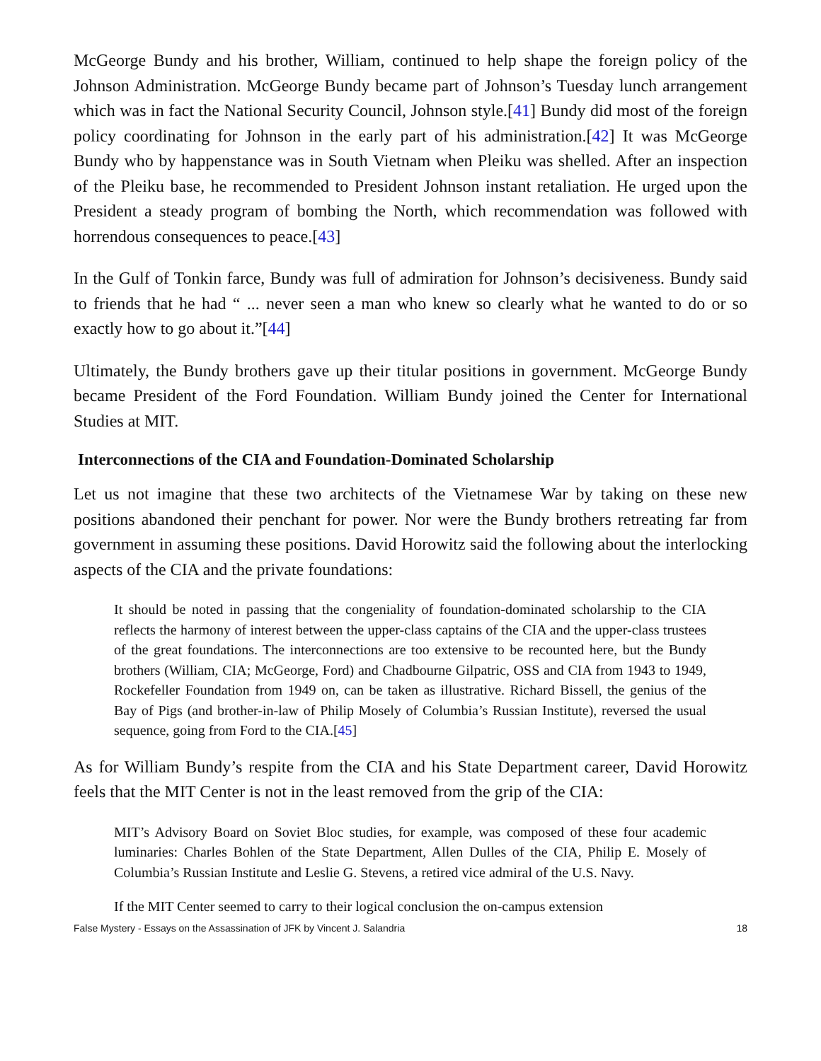McGeorge Bundy and his brother, William, continued to help shape the foreign policy of the Johnson Administration. McGeorge Bundy became part of Johnson’s Tuesday lunch arrangement which was in fact the National Security Council, Johnson style.[41] Bundy did most of the foreign policy coordinating for Johnson in the early part of his administration.[42] It was McGeorge Bundy who by happenstance was in South Vietnam when Pleiku was shelled. After an inspection of the Pleiku base, he recommended to President Johnson instant retaliation. He urged upon the President a steady program of bombing the North, which recommendation was followed with horrendous consequences to peace.[43]
In the Gulf of Tonkin farce, Bundy was full of admiration for Johnson’s decisiveness. Bundy said to friends that he had “ ... never seen a man who knew so clearly what he wanted to do or so exactly how to go about it.”[44]
Ultimately, the Bundy brothers gave up their titular positions in government. McGeorge Bundy became President of the Ford Foundation. William Bundy joined the Center for International Studies at MIT.
Interconnections of the CIA and Foundation-Dominated Scholarship
Let us not imagine that these two architects of the Vietnamese War by taking on these new positions abandoned their penchant for power. Nor were the Bundy brothers retreating far from government in assuming these positions. David Horowitz said the following about the interlocking aspects of the CIA and the private foundations:
It should be noted in passing that the congeniality of foundation-dominated scholarship to the CIA reflects the harmony of interest between the upper-class captains of the CIA and the upper-class trustees of the great foundations. The interconnections are too extensive to be recounted here, but the Bundy brothers (William, CIA; McGeorge, Ford) and Chadbourne Gilpatric, OSS and CIA from 1943 to 1949, Rockefeller Foundation from 1949 on, can be taken as illustrative. Richard Bissell, the genius of the Bay of Pigs (and brother-in-law of Philip Mosely of Columbia’s Russian Institute), reversed the usual sequence, going from Ford to the CIA.[45]
As for William Bundy’s respite from the CIA and his State Department career, David Horowitz feels that the MIT Center is not in the least removed from the grip of the CIA:
MIT’s Advisory Board on Soviet Bloc studies, for example, was composed of these four academic luminaries: Charles Bohlen of the State Department, Allen Dulles of the CIA, Philip E. Mosely of Columbia’s Russian Institute and Leslie G. Stevens, a retired vice admiral of the U.S. Navy.
If the MIT Center seemed to carry to their logical conclusion the on-campus extension
False Mystery - Essays on the Assassination of JFK by Vincent J. Salandria 18